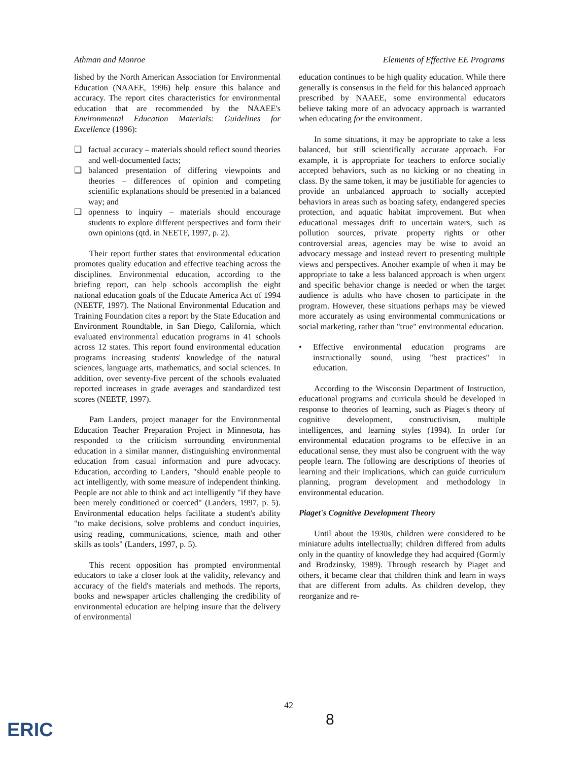Athman and Monroe Elements of Effective EE Programs
lished by the North American Association for Environmental Education (NAAEE, 1996) help ensure this balance and accuracy. The report cites characteristics for environmental education that are recommended by the NAAEE's Environmental Education Materials: Guidelines for Excellence (1996):
❑ factual accuracy – materials should reflect sound theories and well-documented facts;
❑ balanced presentation of differing viewpoints and theories – differences of opinion and competing scientific explanations should be presented in a balanced way; and
❑ openness to inquiry – materials should encourage students to explore different perspectives and form their own opinions (qtd. in NEETF, 1997, p. 2).
Their report further states that environmental education promotes quality education and effective teaching across the disciplines. Environmental education, according to the briefing report, can help schools accomplish the eight national education goals of the Educate America Act of 1994 (NEETF, 1997). The National Environmental Education and Training Foundation cites a report by the State Education and Environment Roundtable, in San Diego, California, which evaluated environmental education programs in 41 schools across 12 states. This report found environmental education programs increasing students' knowledge of the natural sciences, language arts, mathematics, and social sciences. In addition, over seventy-five percent of the schools evaluated reported increases in grade averages and standardized test scores (NEETF, 1997).
Pam Landers, project manager for the Environmental Education Teacher Preparation Project in Minnesota, has responded to the criticism surrounding environmental education in a similar manner, distinguishing environmental education from casual information and pure advocacy. Education, according to Landers, "should enable people to act intelligently, with some measure of independent thinking. People are not able to think and act intelligently "if they have been merely conditioned or coerced" (Landers, 1997, p. 5). Environmental education helps facilitate a student's ability "to make decisions, solve problems and conduct inquiries, using reading, communications, science, math and other skills as tools" (Landers, 1997, p. 5).
This recent opposition has prompted environmental educators to take a closer look at the validity, relevancy and accuracy of the field's materials and methods. The reports, books and newspaper articles challenging the credibility of environmental education are helping insure that the delivery of environmental
education continues to be high quality education. While there generally is consensus in the field for this balanced approach prescribed by NAAEE, some environmental educators believe taking more of an advocacy approach is warranted when educating for the environment.
In some situations, it may be appropriate to take a less balanced, but still scientifically accurate approach. For example, it is appropriate for teachers to enforce socially accepted behaviors, such as no kicking or no cheating in class. By the same token, it may be justifiable for agencies to provide an unbalanced approach to socially accepted behaviors in areas such as boating safety, endangered species protection, and aquatic habitat improvement. But when educational messages drift to uncertain waters, such as pollution sources, private property rights or other controversial areas, agencies may be wise to avoid an advocacy message and instead revert to presenting multiple views and perspectives. Another example of when it may be appropriate to take a less balanced approach is when urgent and specific behavior change is needed or when the target audience is adults who have chosen to participate in the program. However, these situations perhaps may be viewed more accurately as using environmental communications or social marketing, rather than "true" environmental education.
• Effective environmental education programs are instructionally sound, using "best practices" in education.
According to the Wisconsin Department of Instruction, educational programs and curricula should be developed in response to theories of learning, such as Piaget's theory of cognitive development, constructivism, multiple intelligences, and learning styles (1994). In order for environmental education programs to be effective in an educational sense, they must also be congruent with the way people learn. The following are descriptions of theories of learning and their implications, which can guide curriculum planning, program development and methodology in environmental education.
Piaget's Cognitive Development Theory
Until about the 1930s, children were considered to be miniature adults intellectually; children differed from adults only in the quantity of knowledge they had acquired (Gormly and Brodzinsky, 1989). Through research by Piaget and others, it became clear that children think and learn in ways that are different from adults. As children develop, they reorganize and re-
42
8
ERIC